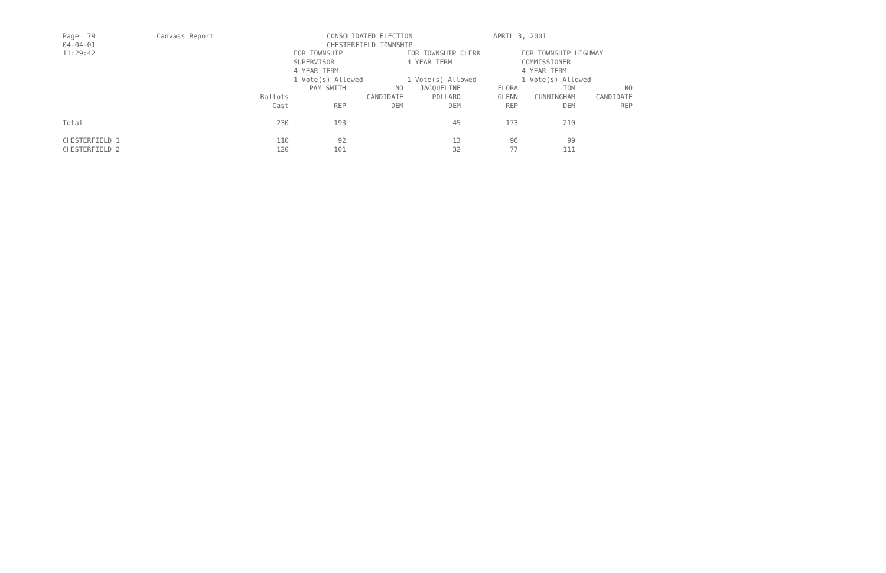Page 79 04-04-01 11:29:42
Canvass Report
CONSOLIDATED ELECTION CHESTERFIELD TOWNSHIP
APRIL 3, 2001
| | | FOR TOWNSHIP SUPERVISOR 4 YEAR TERM 1 Vote(s) Allowed | | FOR TOWNSHIP CLERK 4 YEAR TERM 1 Vote(s) Allowed | | FOR TOWNSHIP HIGHWAY COMMISSIONER 4 YEAR TERM 1 Vote(s) Allowed | |
| --- | --- | --- | --- | --- | --- | --- | --- |
| | Ballots Cast | PAM SMITH REP | NO CANDIDATE DEM | JACQUELINE POLLARD DEM | FLORA GLENN REP | TOM CUNNINGHAM DEM | NO CANDIDATE REP |
| Total | 230 | 193 | | 45 | 173 | 210 | |
| CHESTERFIELD 1 | 110 | 92 | | 13 | 96 | 99 | |
| CHESTERFIELD 2 | 120 | 101 | | 32 | 77 | 111 | |